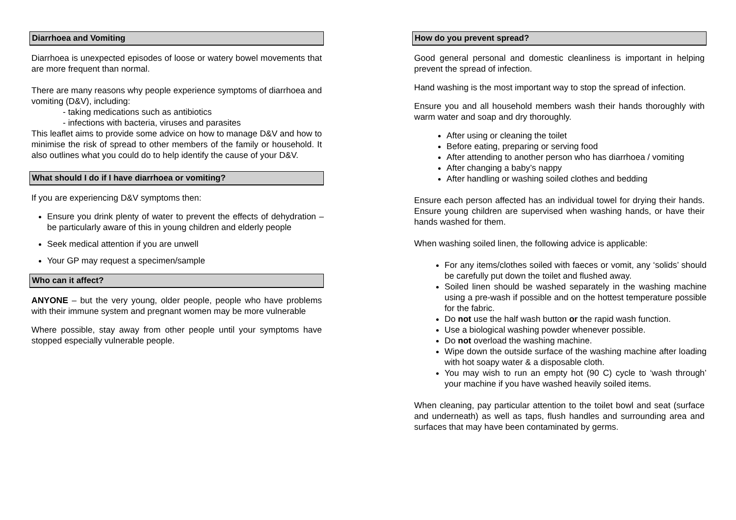Diarrhoea and Vomiting
Diarrhoea is unexpected episodes of loose or watery bowel movements that are more frequent than normal.
There are many reasons why people experience symptoms of diarrhoea and vomiting (D&V), including:
- taking medications such as antibiotics
- infections with bacteria, viruses and parasites
This leaflet aims to provide some advice on how to manage D&V and how to minimise the risk of spread to other members of the family or household. It also outlines what you could do to help identify the cause of your D&V.
What should I do if I have diarrhoea or vomiting?
If you are experiencing D&V symptoms then:
Ensure you drink plenty of water to prevent the effects of dehydration – be particularly aware of this in young children and elderly people
Seek medical attention if you are unwell
Your GP may request a specimen/sample
Who can it affect?
ANYONE – but the very young, older people, people who have problems with their immune system and pregnant women may be more vulnerable
Where possible, stay away from other people until your symptoms have stopped especially vulnerable people.
How do you prevent spread?
Good general personal and domestic cleanliness is important in helping prevent the spread of infection.
Hand washing is the most important way to stop the spread of infection.
Ensure you and all household members wash their hands thoroughly with warm water and soap and dry thoroughly.
After using or cleaning the toilet
Before eating, preparing or serving food
After attending to another person who has diarrhoea / vomiting
After changing a baby’s nappy
After handling or washing soiled clothes and bedding
Ensure each person affected has an individual towel for drying their hands. Ensure young children are supervised when washing hands, or have their hands washed for them.
When washing soiled linen, the following advice is applicable:
For any items/clothes soiled with faeces or vomit, any ‘solids’ should be carefully put down the toilet and flushed away.
Soiled linen should be washed separately in the washing machine using a pre-wash if possible and on the hottest temperature possible for the fabric.
Do not use the half wash button or the rapid wash function.
Use a biological washing powder whenever possible.
Do not overload the washing machine.
Wipe down the outside surface of the washing machine after loading with hot soapy water & a disposable cloth.
You may wish to run an empty hot (90 C) cycle to ‘wash through’ your machine if you have washed heavily soiled items.
When cleaning, pay particular attention to the toilet bowl and seat (surface and underneath) as well as taps, flush handles and surrounding area and surfaces that may have been contaminated by germs.